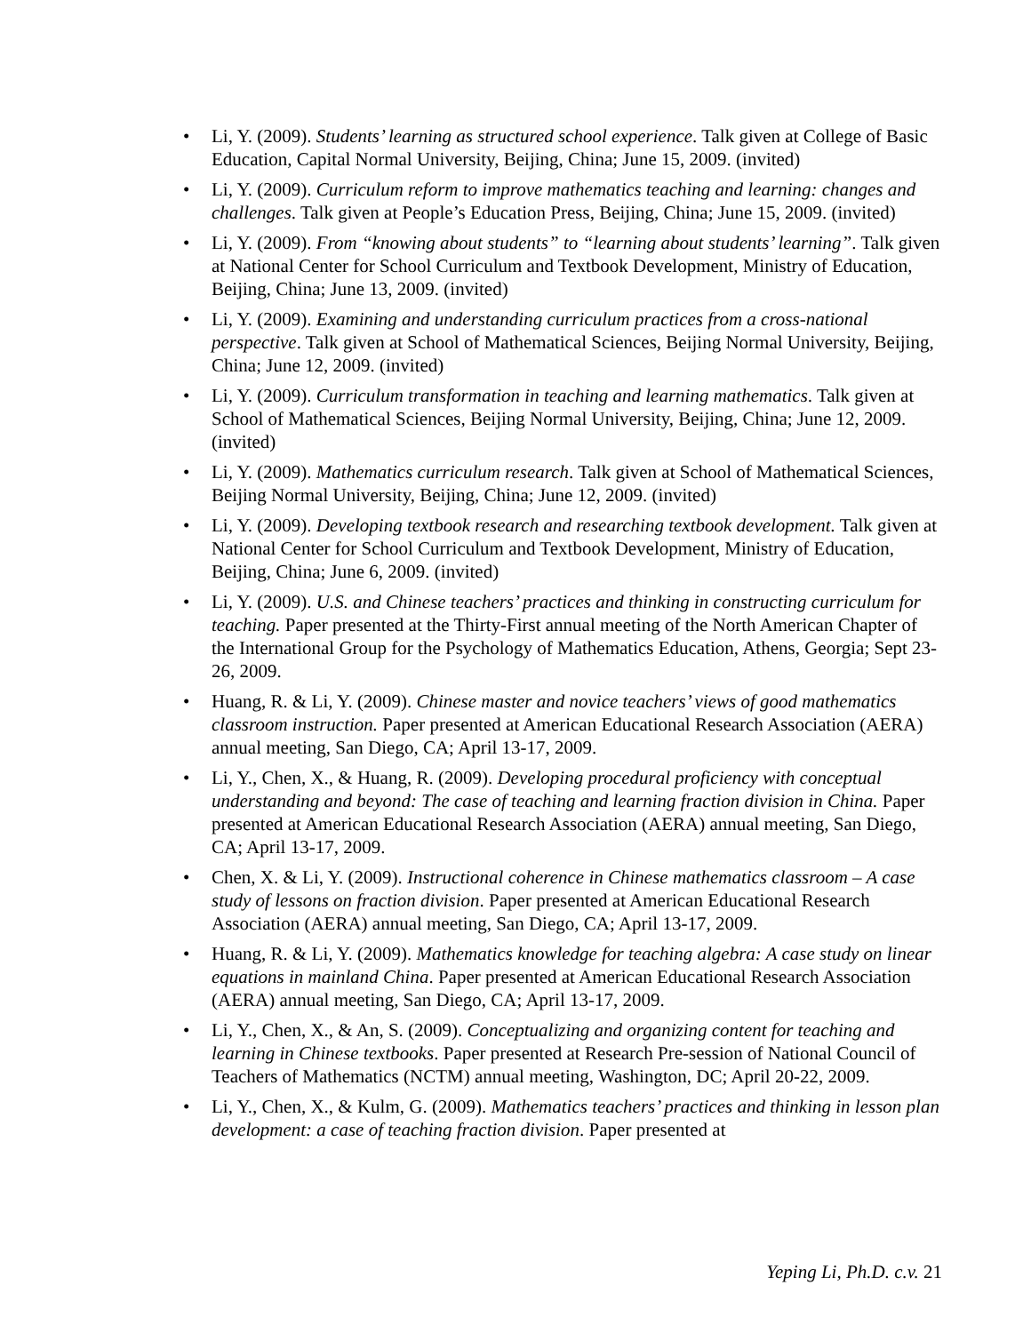• Li, Y. (2009). Students’ learning as structured school experience. Talk given at College of Basic Education, Capital Normal University, Beijing, China; June 15, 2009. (invited)
• Li, Y. (2009). Curriculum reform to improve mathematics teaching and learning: changes and challenges. Talk given at People’s Education Press, Beijing, China; June 15, 2009. (invited)
• Li, Y. (2009). From “knowing about students” to “learning about students’ learning”. Talk given at National Center for School Curriculum and Textbook Development, Ministry of Education, Beijing, China; June 13, 2009. (invited)
• Li, Y. (2009). Examining and understanding curriculum practices from a cross-national perspective. Talk given at School of Mathematical Sciences, Beijing Normal University, Beijing, China; June 12, 2009. (invited)
• Li, Y. (2009). Curriculum transformation in teaching and learning mathematics. Talk given at School of Mathematical Sciences, Beijing Normal University, Beijing, China; June 12, 2009. (invited)
• Li, Y. (2009). Mathematics curriculum research. Talk given at School of Mathematical Sciences, Beijing Normal University, Beijing, China; June 12, 2009. (invited)
• Li, Y. (2009). Developing textbook research and researching textbook development. Talk given at National Center for School Curriculum and Textbook Development, Ministry of Education, Beijing, China; June 6, 2009. (invited)
• Li, Y. (2009). U.S. and Chinese teachers’ practices and thinking in constructing curriculum for teaching. Paper presented at the Thirty-First annual meeting of the North American Chapter of the International Group for the Psychology of Mathematics Education, Athens, Georgia; Sept 23-26, 2009.
• Huang, R. & Li, Y. (2009). Chinese master and novice teachers’ views of good mathematics classroom instruction. Paper presented at American Educational Research Association (AERA) annual meeting, San Diego, CA; April 13-17, 2009.
• Li, Y., Chen, X., & Huang, R. (2009). Developing procedural proficiency with conceptual understanding and beyond: The case of teaching and learning fraction division in China. Paper presented at American Educational Research Association (AERA) annual meeting, San Diego, CA; April 13-17, 2009.
• Chen, X. & Li, Y. (2009). Instructional coherence in Chinese mathematics classroom – A case study of lessons on fraction division. Paper presented at American Educational Research Association (AERA) annual meeting, San Diego, CA; April 13-17, 2009.
• Huang, R. & Li, Y. (2009). Mathematics knowledge for teaching algebra: A case study on linear equations in mainland China. Paper presented at American Educational Research Association (AERA) annual meeting, San Diego, CA; April 13-17, 2009.
• Li, Y., Chen, X., & An, S. (2009). Conceptualizing and organizing content for teaching and learning in Chinese textbooks. Paper presented at Research Pre-session of National Council of Teachers of Mathematics (NCTM) annual meeting, Washington, DC; April 20-22, 2009.
• Li, Y., Chen, X., & Kulm, G. (2009). Mathematics teachers’ practices and thinking in lesson plan development: a case of teaching fraction division. Paper presented at
Yeping Li, Ph.D. c.v. 21